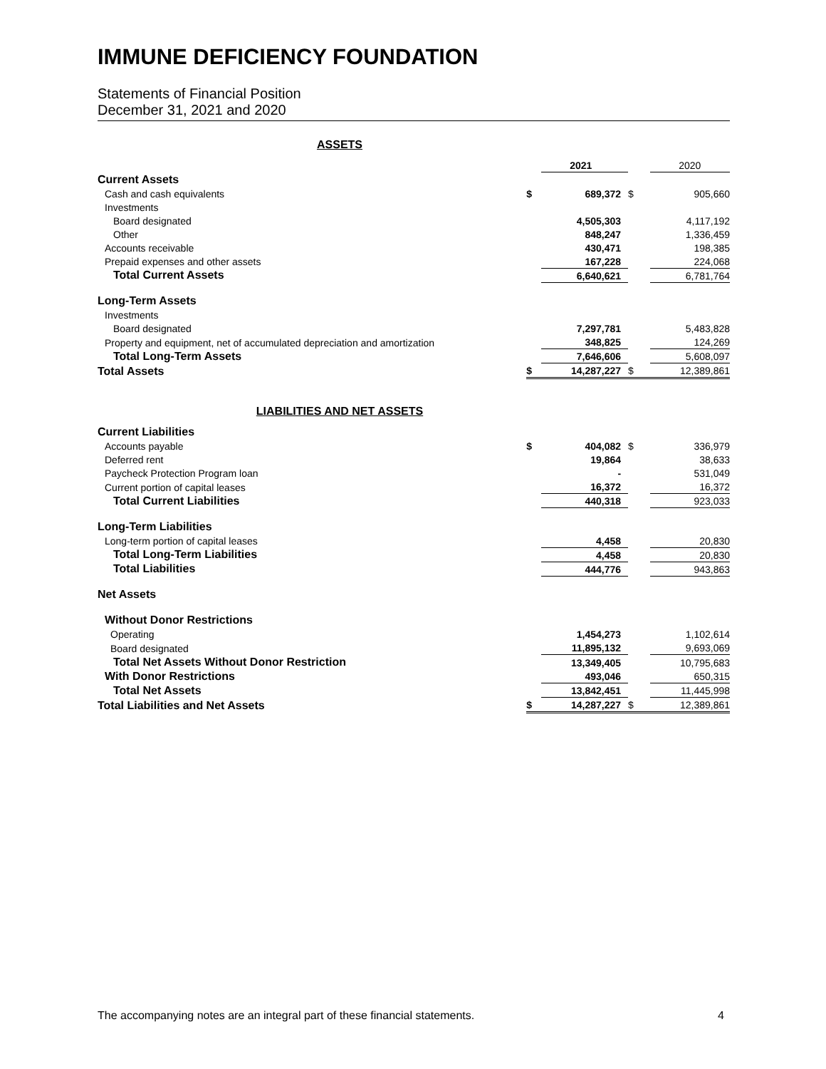IMMUNE DEFICIENCY FOUNDATION
Statements of Financial Position
December 31, 2021 and 2020
ASSETS
| | | 2021 | | 2020 |
| Current Assets | | | | |
| Cash and cash equivalents | $ | 689,372 | $ | 905,660 |
| Investments | | | | |
| Board designated | | 4,505,303 | | 4,117,192 |
| Other | | 848,247 | | 1,336,459 |
| Accounts receivable | | 430,471 | | 198,385 |
| Prepaid expenses and other assets | | 167,228 | | 224,068 |
| Total Current Assets | | 6,640,621 | | 6,781,764 |
| Long-Term Assets | | | | |
| Investments | | | | |
| Board designated | | 7,297,781 | | 5,483,828 |
| Property and equipment, net of accumulated depreciation and amortization | | 348,825 | | 124,269 |
| Total Long-Term Assets | | 7,646,606 | | 5,608,097 |
| Total Assets | $ | 14,287,227 | $ | 12,389,861 |
LIABILITIES AND NET ASSETS
| Current Liabilities | | | | |
| Accounts payable | $ | 404,082 | $ | 336,979 |
| Deferred rent | | 19,864 | | 38,633 |
| Paycheck Protection Program loan | | - | | 531,049 |
| Current portion of capital leases | | 16,372 | | 16,372 |
| Total Current Liabilities | | 440,318 | | 923,033 |
| Long-Term Liabilities | | | | |
| Long-term portion of capital leases | | 4,458 | | 20,830 |
| Total Long-Term Liabilities | | 4,458 | | 20,830 |
| Total Liabilities | | 444,776 | | 943,863 |
| Net Assets | | | | |
| Without Donor Restrictions | | | | |
| Operating | | 1,454,273 | | 1,102,614 |
| Board designated | | 11,895,132 | | 9,693,069 |
| Total Net Assets Without Donor Restriction | | 13,349,405 | | 10,795,683 |
| With Donor Restrictions | | 493,046 | | 650,315 |
| Total Net Assets | | 13,842,451 | | 11,445,998 |
| Total Liabilities and Net Assets | $ | 14,287,227 | $ | 12,389,861 |
The accompanying notes are an integral part of these financial statements. 4